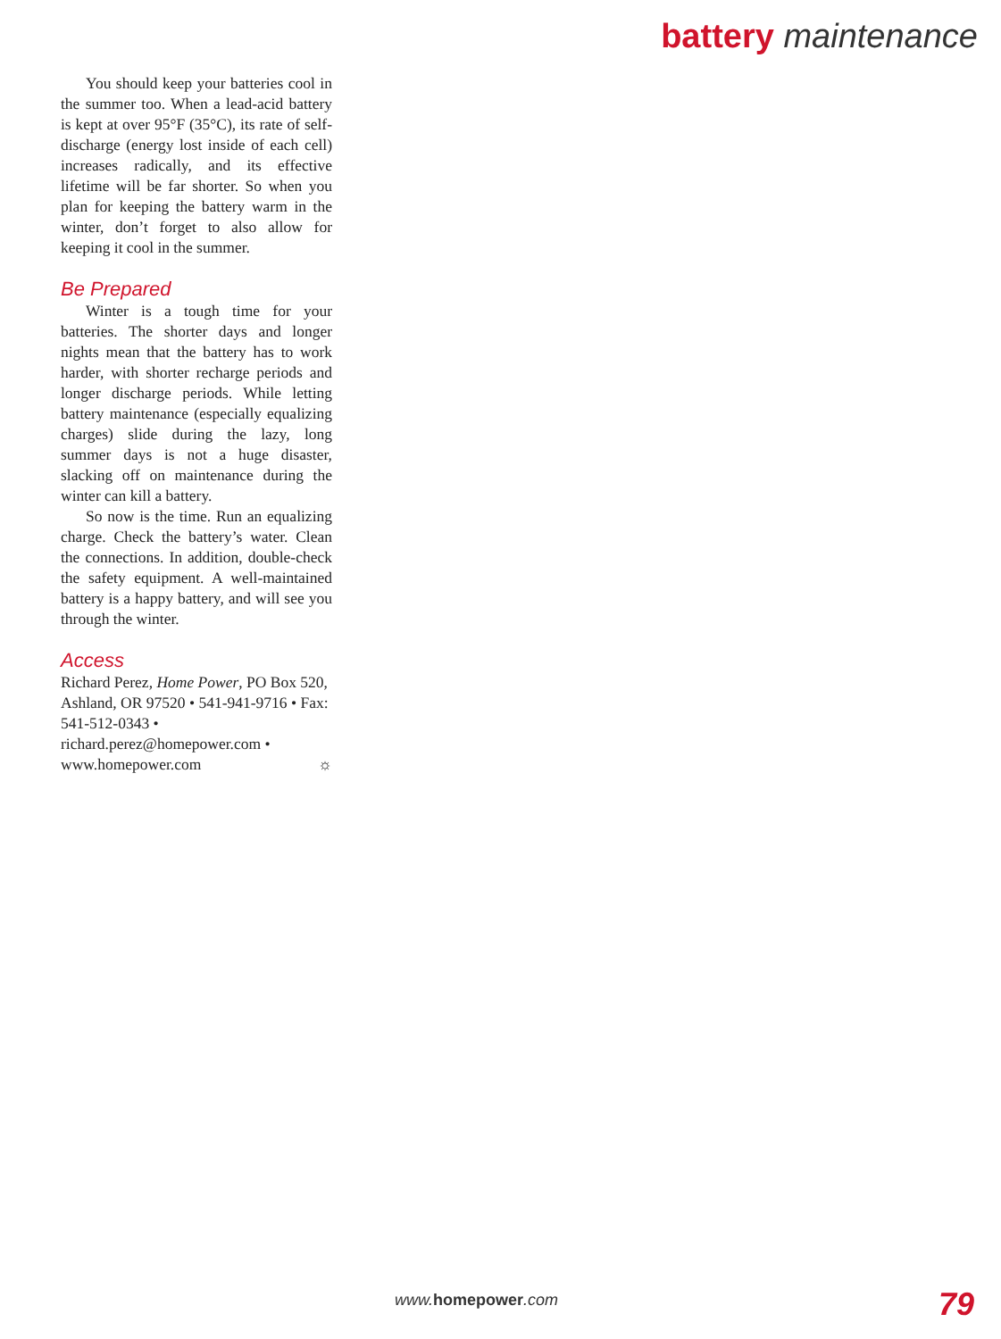battery maintenance
You should keep your batteries cool in the summer too. When a lead-acid battery is kept at over 95°F (35°C), its rate of self-discharge (energy lost inside of each cell) increases radically, and its effective lifetime will be far shorter. So when you plan for keeping the battery warm in the winter, don’t forget to also allow for keeping it cool in the summer.
Be Prepared
Winter is a tough time for your batteries. The shorter days and longer nights mean that the battery has to work harder, with shorter recharge periods and longer discharge periods. While letting battery maintenance (especially equalizing charges) slide during the lazy, long summer days is not a huge disaster, slacking off on maintenance during the winter can kill a battery.
So now is the time. Run an equalizing charge. Check the battery’s water. Clean the connections. In addition, double-check the safety equipment. A well-maintained battery is a happy battery, and will see you through the winter.
Access
Richard Perez, Home Power, PO Box 520, Ashland, OR 97520 • 541-941-9716 • Fax: 541-512-0343 • richard.perez@homepower.com • www.homepower.com ☼
www.homepower.com 79